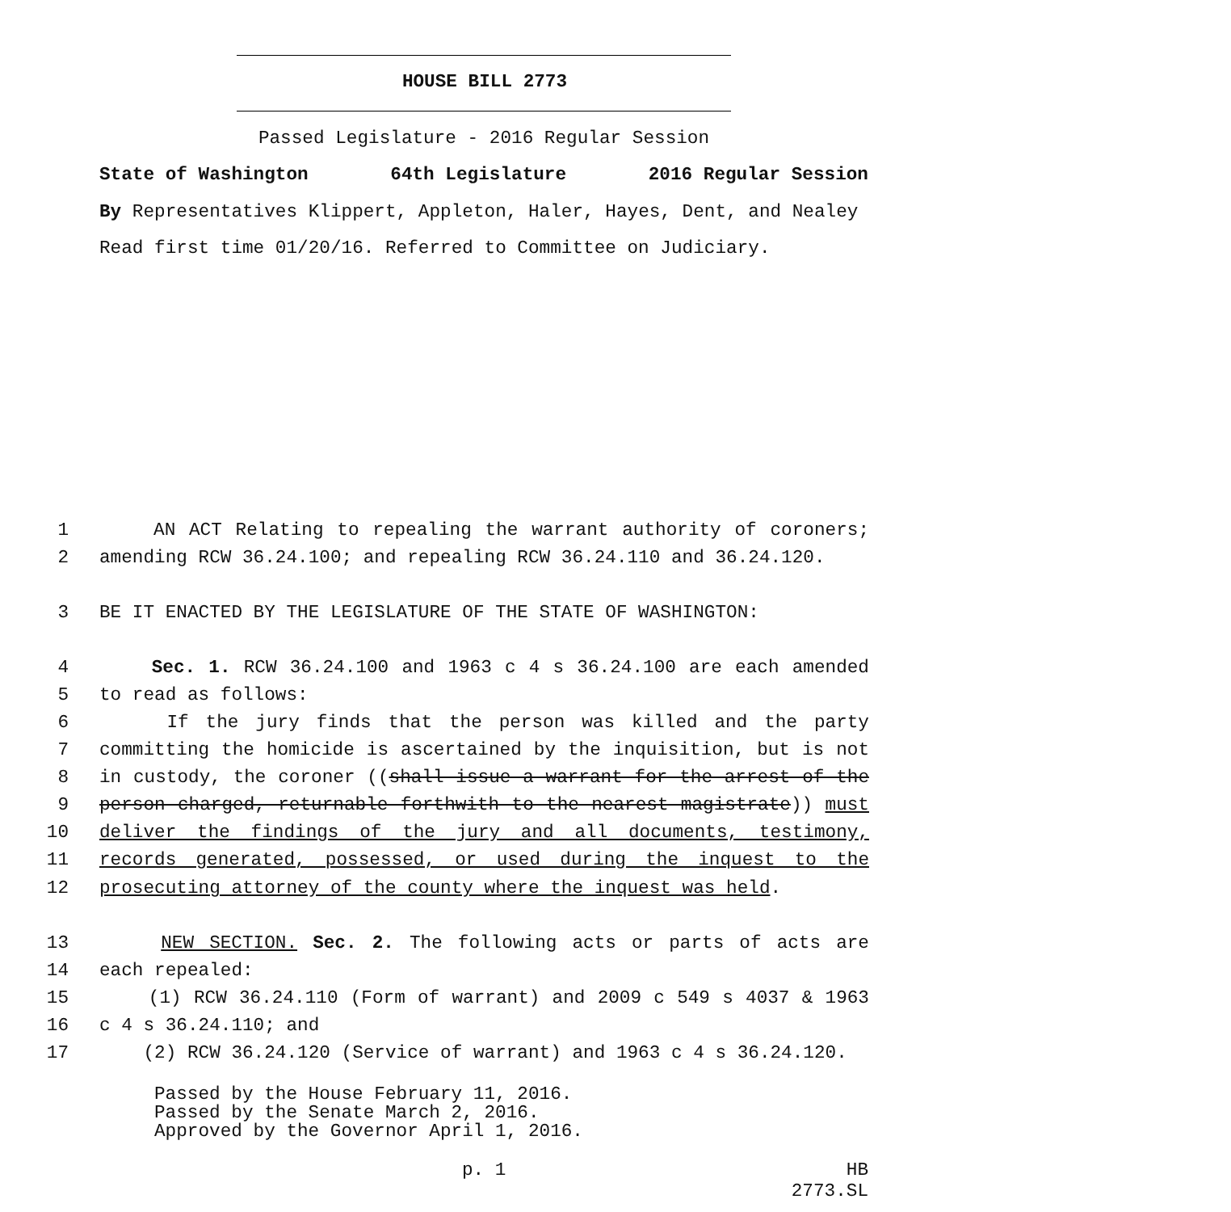HOUSE BILL 2773
Passed Legislature - 2016 Regular Session
State of Washington 64th Legislature 2016 Regular Session
By Representatives Klippert, Appleton, Haler, Hayes, Dent, and Nealey
Read first time 01/20/16. Referred to Committee on Judiciary.
1 AN ACT Relating to repealing the warrant authority of coroners;
2 amending RCW 36.24.100; and repealing RCW 36.24.110 and 36.24.120.
3 BE IT ENACTED BY THE LEGISLATURE OF THE STATE OF WASHINGTON:
4 Sec. 1. RCW 36.24.100 and 1963 c 4 s 36.24.100 are each amended
5 to read as follows:
6 If the jury finds that the person was killed and the party
7 committing the homicide is ascertained by the inquisition, but is not
8 in custody, the coroner ((shall issue a warrant for the arrest of the
9 person charged, returnable forthwith to the nearest magistrate)) must
10 deliver the findings of the jury and all documents, testimony,
11 records generated, possessed, or used during the inquest to the
12 prosecuting attorney of the county where the inquest was held.
13 NEW SECTION. Sec. 2. The following acts or parts of acts are
14 each repealed:
15 (1) RCW 36.24.110 (Form of warrant) and 2009 c 549 s 4037 & 1963
16 c 4 s 36.24.110; and
17 (2) RCW 36.24.120 (Service of warrant) and 1963 c 4 s 36.24.120.
Passed by the House February 11, 2016.
Passed by the Senate March 2, 2016.
Approved by the Governor April 1, 2016.
p. 1
HB 2773.SL